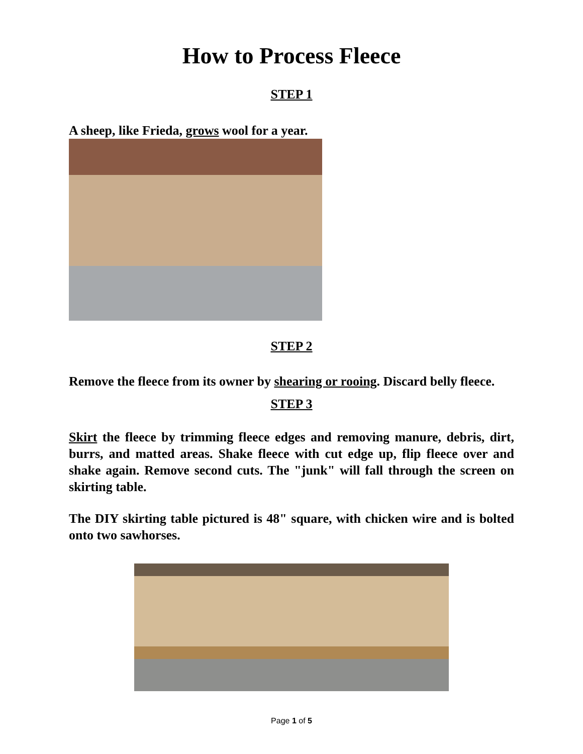How to Process Fleece
STEP 1
A sheep, like Frieda, grows wool for a year.
STEP 2
Remove the fleece from its owner by shearing or rooing. Discard belly fleece.
STEP 3
Skirt the fleece by trimming fleece edges and removing manure, debris, dirt, burrs, and matted areas. Shake fleece with cut edge up, flip fleece over and shake again. Remove second cuts. The "junk" will fall through the screen on skirting table.
The DIY skirting table pictured is 48" square, with chicken wire and is bolted onto two sawhorses.
Page 1 of 5